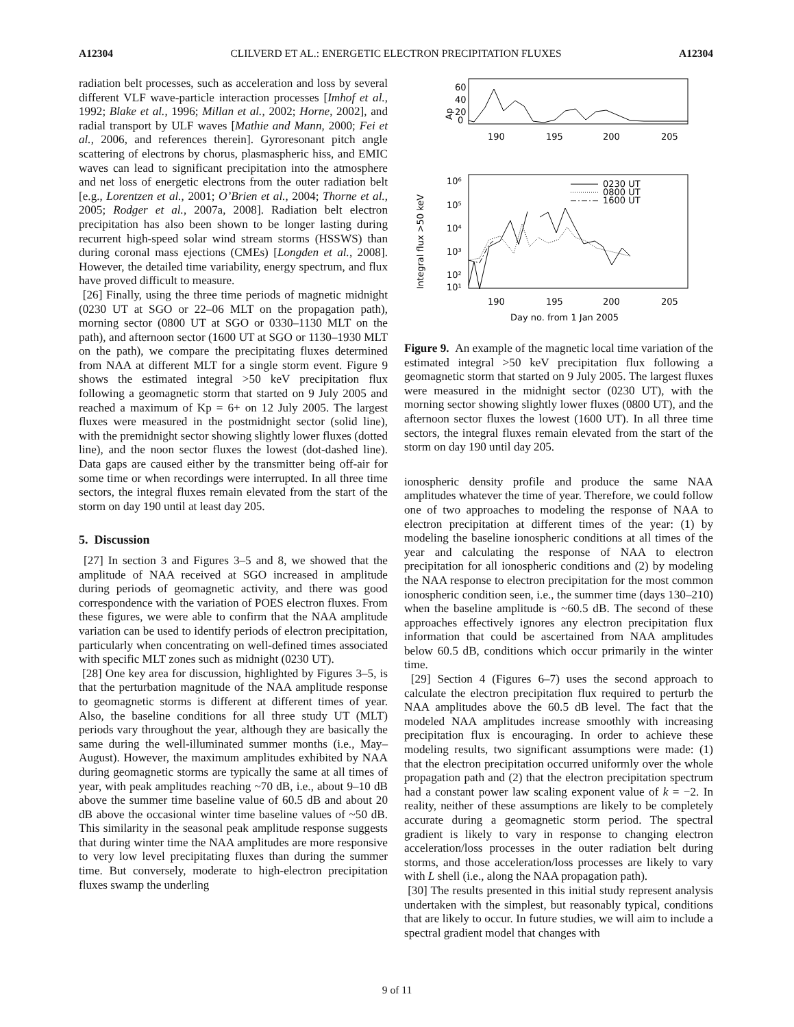A12304 CLILVERD ET AL.: ENERGETIC ELECTRON PRECIPITATION FLUXES A12304
radiation belt processes, such as acceleration and loss by several different VLF wave-particle interaction processes [Imhof et al., 1992; Blake et al., 1996; Millan et al., 2002; Horne, 2002], and radial transport by ULF waves [Mathie and Mann, 2000; Fei et al., 2006, and references therein]. Gyroresonant pitch angle scattering of electrons by chorus, plasmaspheric hiss, and EMIC waves can lead to significant precipitation into the atmosphere and net loss of energetic electrons from the outer radiation belt [e.g., Lorentzen et al., 2001; O’Brien et al., 2004; Thorne et al., 2005; Rodger et al., 2007a, 2008]. Radiation belt electron precipitation has also been shown to be longer lasting during recurrent high-speed solar wind stream storms (HSSWS) than during coronal mass ejections (CMEs) [Longden et al., 2008]. However, the detailed time variability, energy spectrum, and flux have proved difficult to measure.
[26] Finally, using the three time periods of magnetic midnight (0230 UT at SGO or 22–06 MLT on the propagation path), morning sector (0800 UT at SGO or 0330–1130 MLT on the path), and afternoon sector (1600 UT at SGO or 1130–1930 MLT on the path), we compare the precipitating fluxes determined from NAA at different MLT for a single storm event. Figure 9 shows the estimated integral >50 keV precipitation flux following a geomagnetic storm that started on 9 July 2005 and reached a maximum of Kp = 6+ on 12 July 2005. The largest fluxes were measured in the postmidnight sector (solid line), with the premidnight sector showing slightly lower fluxes (dotted line), and the noon sector fluxes the lowest (dot-dashed line). Data gaps are caused either by the transmitter being off-air for some time or when recordings were interrupted. In all three time sectors, the integral fluxes remain elevated from the start of the storm on day 190 until at least day 205.
5. Discussion
[27] In section 3 and Figures 3–5 and 8, we showed that the amplitude of NAA received at SGO increased in amplitude during periods of geomagnetic activity, and there was good correspondence with the variation of POES electron fluxes. From these figures, we were able to confirm that the NAA amplitude variation can be used to identify periods of electron precipitation, particularly when concentrating on well-defined times associated with specific MLT zones such as midnight (0230 UT).
[28] One key area for discussion, highlighted by Figures 3–5, is that the perturbation magnitude of the NAA amplitude response to geomagnetic storms is different at different times of year. Also, the baseline conditions for all three study UT (MLT) periods vary throughout the year, although they are basically the same during the well-illuminated summer months (i.e., May–August). However, the maximum amplitudes exhibited by NAA during geomagnetic storms are typically the same at all times of year, with peak amplitudes reaching ~70 dB, i.e., about 9–10 dB above the summer time baseline value of 60.5 dB and about 20 dB above the occasional winter time baseline values of ~50 dB. This similarity in the seasonal peak amplitude response suggests that during winter time the NAA amplitudes are more responsive to very low level precipitating fluxes than during the summer time. But conversely, moderate to high-electron precipitation fluxes swamp the underling
Ap
60
40
20
0
190
195
200
205
Integral flux >50 keV
10⁶
10⁵
10⁴
10³
10²
10¹
0230 UT
0800 UT
1600 UT
190
195
200
205
Day no. from 1 Jan 2005
Figure 9. An example of the magnetic local time variation of the estimated integral >50 keV precipitation flux following a geomagnetic storm that started on 9 July 2005. The largest fluxes were measured in the midnight sector (0230 UT), with the morning sector showing slightly lower fluxes (0800 UT), and the afternoon sector fluxes the lowest (1600 UT). In all three time sectors, the integral fluxes remain elevated from the start of the storm on day 190 until day 205.
ionospheric density profile and produce the same NAA amplitudes whatever the time of year. Therefore, we could follow one of two approaches to modeling the response of NAA to electron precipitation at different times of the year: (1) by modeling the baseline ionospheric conditions at all times of the year and calculating the response of NAA to electron precipitation for all ionospheric conditions and (2) by modeling the NAA response to electron precipitation for the most common ionospheric condition seen, i.e., the summer time (days 130–210) when the baseline amplitude is ~60.5 dB. The second of these approaches effectively ignores any electron precipitation flux information that could be ascertained from NAA amplitudes below 60.5 dB, conditions which occur primarily in the winter time.
[29] Section 4 (Figures 6–7) uses the second approach to calculate the electron precipitation flux required to perturb the NAA amplitudes above the 60.5 dB level. The fact that the modeled NAA amplitudes increase smoothly with increasing precipitation flux is encouraging. In order to achieve these modeling results, two significant assumptions were made: (1) that the electron precipitation occurred uniformly over the whole propagation path and (2) that the electron precipitation spectrum had a constant power law scaling exponent value of k = −2. In reality, neither of these assumptions are likely to be completely accurate during a geomagnetic storm period. The spectral gradient is likely to vary in response to changing electron acceleration/loss processes in the outer radiation belt during storms, and those acceleration/loss processes are likely to vary with L shell (i.e., along the NAA propagation path).
[30] The results presented in this initial study represent analysis undertaken with the simplest, but reasonably typical, conditions that are likely to occur. In future studies, we will aim to include a spectral gradient model that changes with
9 of 11